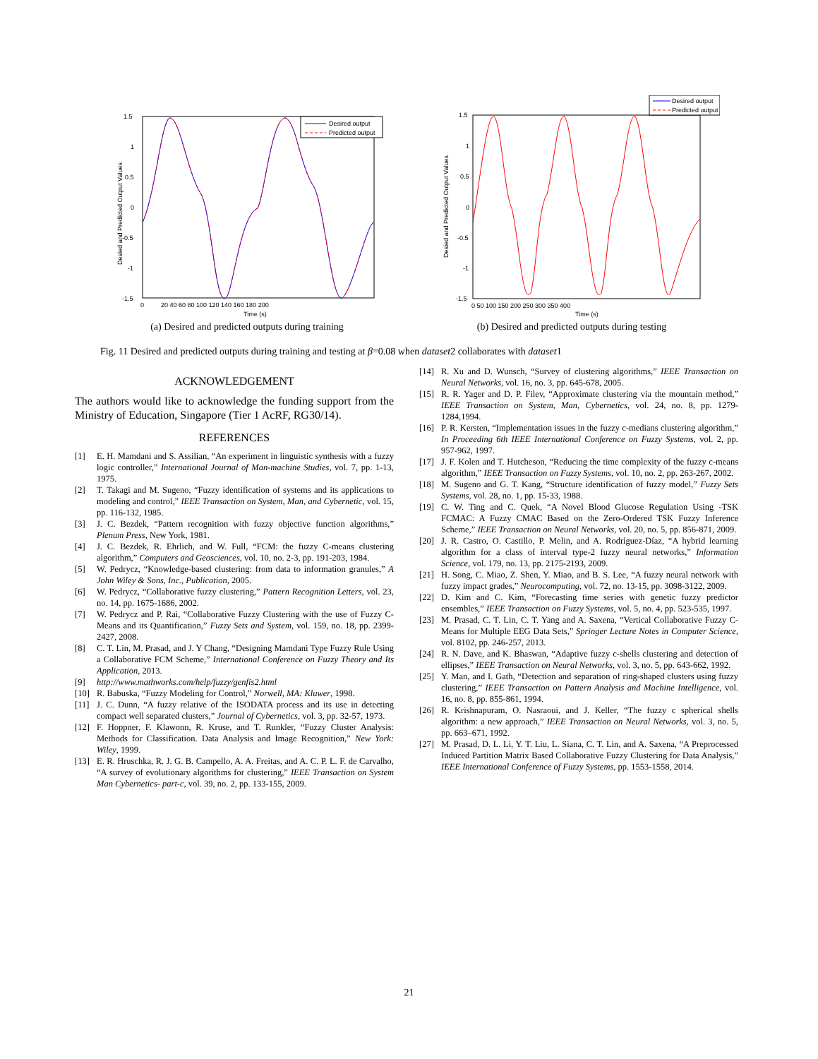1.5
1
0.5
0
-0.5
-1
-1.5
0
20 40 60 80 100 120 140 160 180 200
Time (s)
Desied and Predicted Output Values
Desired output
Predicted output
(a) Desired and predicted outputs during training
1.5
1
0.5
0
-0.5
-1
-1.5
0 50 100 150 200 250 300 350 400
Time (s)
Desied and Predicted Output Values
Desired output
Predicted output
(b) Desired and predicted outputs during testing
Fig. 11 Desired and predicted outputs during training and testing at β=0.08 when dataset2 collaborates with dataset1
ACKNOWLEDGEMENT
The authors would like to acknowledge the funding support from the Ministry of Education, Singapore (Tier 1 AcRF, RG30/14).
REFERENCES
[1] E. H. Mamdani and S. Assilian, “An experiment in linguistic synthesis with a fuzzy logic controller,” International Journal of Man-machine Studies, vol. 7, pp. 1-13, 1975.
[2] T. Takagi and M. Sugeno, “Fuzzy identification of systems and its applications to modeling and control,” IEEE Transaction on System, Man, and Cybernetic, vol. 15, pp. 116-132, 1985.
[3] J. C. Bezdek, “Pattern recognition with fuzzy objective function algorithms,” Plenum Press, New York, 1981.
[4] J. C. Bezdek, R. Ehrlich, and W. Full, “FCM: the fuzzy C-means clustering algorithm,” Computers and Geosciences, vol. 10, no. 2-3, pp. 191-203, 1984.
[5] W. Pedrycz, “Knowledge-based clustering: from data to information granules,” A John Wiley & Sons, Inc., Publication, 2005.
[6] W. Pedrycz, “Collaborative fuzzy clustering,” Pattern Recognition Letters, vol. 23, no. 14, pp. 1675-1686, 2002.
[7] W. Pedrycz and P. Rai, “Collaborative Fuzzy Clustering with the use of Fuzzy C-Means and its Quantification,” Fuzzy Sets and System, vol. 159, no. 18, pp. 2399-2427, 2008.
[8] C. T. Lin, M. Prasad, and J. Y Chang, “Designing Mamdani Type Fuzzy Rule Using a Collaborative FCM Scheme,” International Conference on Fuzzy Theory and Its Application, 2013.
[9] http://www.mathworks.com/help/fuzzy/genfis2.html
[10] R. Babuska, “Fuzzy Modeling for Control,” Norwell, MA: Kluwer, 1998.
[11] J. C. Dunn, “A fuzzy relative of the ISODATA process and its use in detecting compact well separated clusters,” Journal of Cybernetics, vol. 3, pp. 32-57, 1973.
[12] F. Hoppner, F. Klawonn, R. Kruse, and T. Runkler, “Fuzzy Cluster Analysis: Methods for Classification. Data Analysis and Image Recognition,” New York: Wiley, 1999.
[13] E. R. Hruschka, R. J. G. B. Campello, A. A. Freitas, and A. C. P. L. F. de Carvalho, “A survey of evolutionary algorithms for clustering,” IEEE Transaction on System Man Cybernetics- part-c, vol. 39, no. 2, pp. 133-155, 2009.
[14] R. Xu and D. Wunsch, “Survey of clustering algorithms,” IEEE Transaction on Neural Networks, vol. 16, no. 3, pp. 645-678, 2005.
[15] R. R. Yager and D. P. Filev, “Approximate clustering via the mountain method,” IEEE Transaction on System, Man, Cybernetics, vol. 24, no. 8, pp. 1279-1284,1994.
[16] P. R. Kersten, “Implementation issues in the fuzzy c-medians clustering algorithm,” In Proceeding 6th IEEE International Conference on Fuzzy Systems, vol. 2, pp. 957-962, 1997.
[17] J. F. Kolen and T. Hutcheson, “Reducing the time complexity of the fuzzy c-means algorithm,” IEEE Transaction on Fuzzy Systems, vol. 10, no. 2, pp. 263-267, 2002.
[18] M. Sugeno and G. T. Kang, “Structure identification of fuzzy model,” Fuzzy Sets Systems, vol. 28, no. 1, pp. 15-33, 1988.
[19] C. W. Ting and C. Quek, “A Novel Blood Glucose Regulation Using -TSK FCMAC: A Fuzzy CMAC Based on the Zero-Ordered TSK Fuzzy Inference Scheme,” IEEE Transaction on Neural Networks, vol. 20, no. 5, pp. 856-871, 2009.
[20] J. R. Castro, O. Castillo, P. Melin, and A. Rodríguez-Díaz, “A hybrid learning algorithm for a class of interval type-2 fuzzy neural networks,” Information Science, vol. 179, no. 13, pp. 2175-2193, 2009.
[21] H. Song, C. Miao, Z. Shen, Y. Miao, and B. S. Lee, “A fuzzy neural network with fuzzy impact grades,” Neurocomputing, vol. 72, no. 13-15, pp. 3098-3122, 2009.
[22] D. Kim and C. Kim, “Forecasting time series with genetic fuzzy predictor ensembles,” IEEE Transaction on Fuzzy Systems, vol. 5, no. 4, pp. 523-535, 1997.
[23] M. Prasad, C. T. Lin, C. T. Yang and A. Saxena, “Vertical Collaborative Fuzzy C-Means for Multiple EEG Data Sets,” Springer Lecture Notes in Computer Science, vol. 8102, pp. 246-257, 2013.
[24] R. N. Dave, and K. Bhaswan, “Adaptive fuzzy c-shells clustering and detection of ellipses,” IEEE Transaction on Neural Networks, vol. 3, no. 5, pp. 643-662, 1992.
[25] Y. Man, and I. Gath, “Detection and separation of ring-shaped clusters using fuzzy clustering,” IEEE Transaction on Pattern Analysis and Machine Intelligence, vol. 16, no. 8, pp. 855-861, 1994.
[26] R. Krishnapuram, O. Nasraoui, and J. Keller, “The fuzzy c spherical shells algorithm: a new approach,” IEEE Transaction on Neural Networks, vol. 3, no. 5, pp. 663–671, 1992.
[27] M. Prasad, D. L. Li, Y. T. Liu, L. Siana, C. T. Lin, and A. Saxena, “A Preprocessed Induced Partition Matrix Based Collaborative Fuzzy Clustering for Data Analysis,” IEEE International Conference of Fuzzy Systems, pp. 1553-1558, 2014.
21